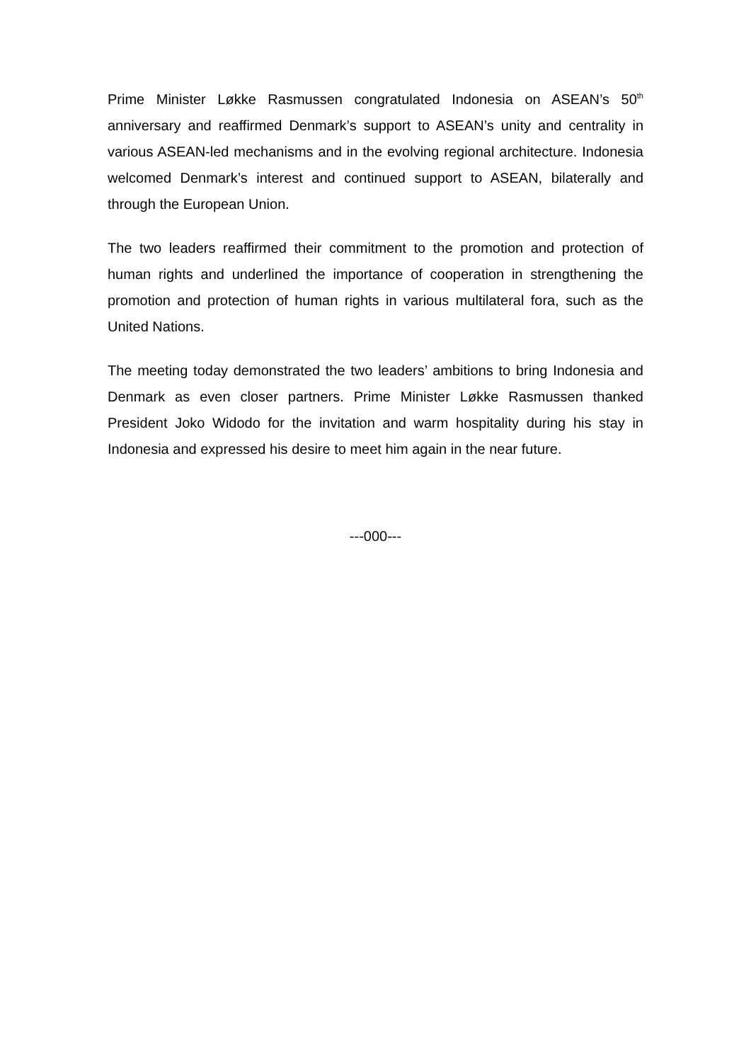Prime Minister Løkke Rasmussen congratulated Indonesia on ASEAN’s 50<sup>th</sup> anniversary and reaffirmed Denmark’s support to ASEAN’s unity and centrality in various ASEAN-led mechanisms and in the evolving regional architecture. Indonesia welcomed Denmark’s interest and continued support to ASEAN, bilaterally and through the European Union.
The two leaders reaffirmed their commitment to the promotion and protection of human rights and underlined the importance of cooperation in strengthening the promotion and protection of human rights in various multilateral fora, such as the United Nations.
The meeting today demonstrated the two leaders’ ambitions to bring Indonesia and Denmark as even closer partners. Prime Minister Løkke Rasmussen thanked President Joko Widodo for the invitation and warm hospitality during his stay in Indonesia and expressed his desire to meet him again in the near future.
---000---